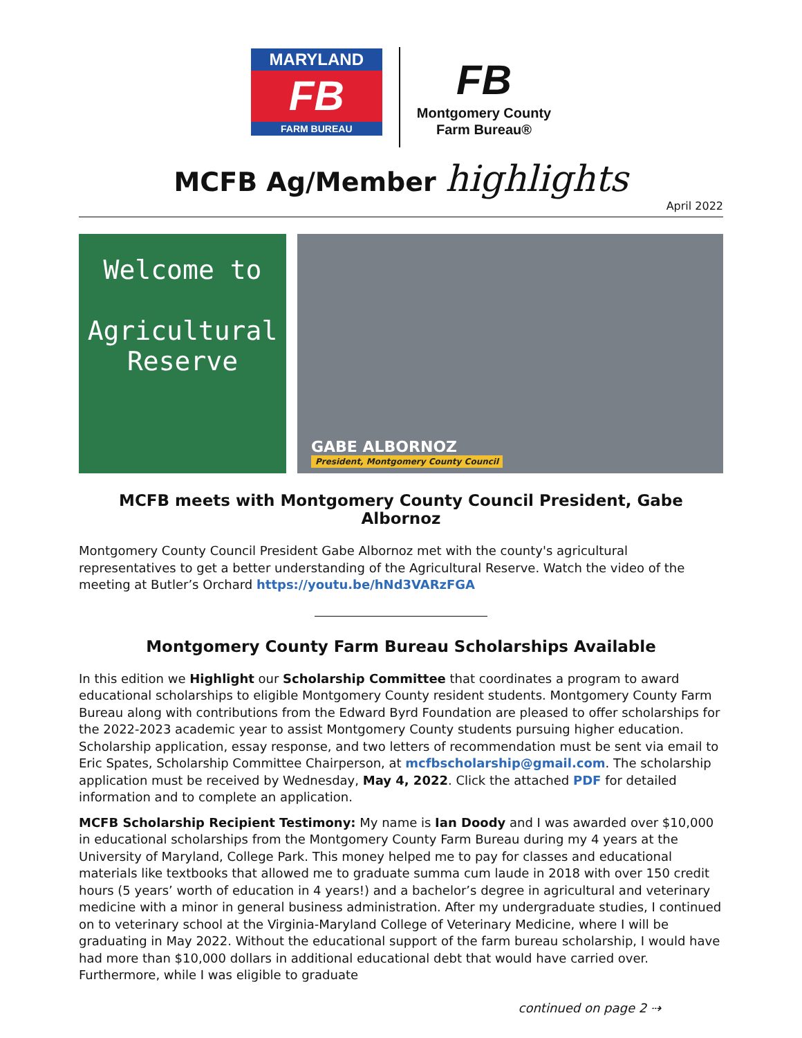MARYLAND
FB
FARM BUREAU
FB
Montgomery County
Farm Bureau®
MCFB Ag/Member highlights
April 2022
Welcome to
Agricultural
Reserve
GABE ALBORNOZ
President, Montgomery County Council
MCFB meets with Montgomery County Council President, Gabe Albornoz
Montgomery County Council President Gabe Albornoz met with the county's agricultural representatives to get a better understanding of the Agricultural Reserve. Watch the video of the meeting at Butler’s Orchard https://youtu.be/hNd3VARzFGA
Montgomery County Farm Bureau Scholarships Available
In this edition we Highlight our Scholarship Committee that coordinates a program to award educational scholarships to eligible Montgomery County resident students. Montgomery County Farm Bureau along with contributions from the Edward Byrd Foundation are pleased to offer scholarships for the 2022-2023 academic year to assist Montgomery County students pursuing higher education. Scholarship application, essay response, and two letters of recommendation must be sent via email to Eric Spates, Scholarship Committee Chairperson, at mcfbscholarship@gmail.com. The scholarship application must be received by Wednesday, May 4, 2022. Click the attached PDF for detailed information and to complete an application.
MCFB Scholarship Recipient Testimony: My name is Ian Doody and I was awarded over $10,000 in educational scholarships from the Montgomery County Farm Bureau during my 4 years at the University of Maryland, College Park. This money helped me to pay for classes and educational materials like textbooks that allowed me to graduate summa cum laude in 2018 with over 150 credit hours (5 years’ worth of education in 4 years!) and a bachelor’s degree in agricultural and veterinary medicine with a minor in general business administration. After my undergraduate studies, I continued on to veterinary school at the Virginia-Maryland College of Veterinary Medicine, where I will be graduating in May 2022. Without the educational support of the farm bureau scholarship, I would have had more than $10,000 dollars in additional educational debt that would have carried over. Furthermore, while I was eligible to graduate
continued on page 2 ⇢